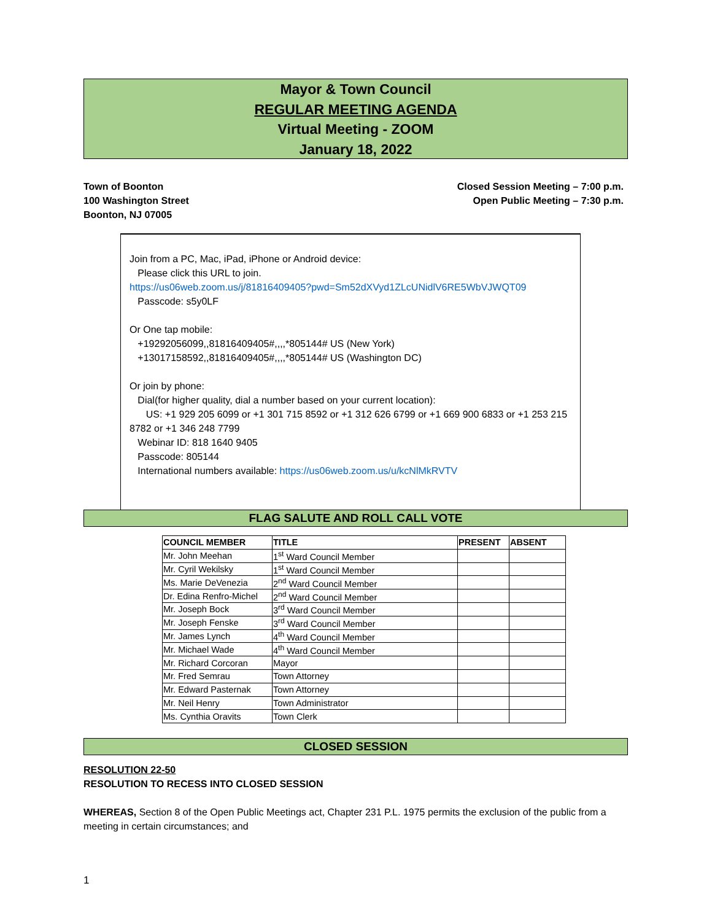Mayor & Town Council
REGULAR MEETING AGENDA
Virtual Meeting - ZOOM
January 18, 2022
Town of Boonton
100 Washington Street
Boonton, NJ 07005
Closed Session Meeting – 7:00 p.m.
Open Public Meeting – 7:30 p.m.
Join from a PC, Mac, iPad, iPhone or Android device:
Please click this URL to join.
https://us06web.zoom.us/j/81816409405?pwd=Sm52dXVyd1ZLcUNidlV6RE5WbVJWQT09
Passcode: s5y0LF
Or One tap mobile:
+19292056099,,81816409405#,,,,*805144# US (New York)
+13017158592,,81816409405#,,,,*805144# US (Washington DC)
Or join by phone:
Dial(for higher quality, dial a number based on your current location):
US: +1 929 205 6099 or +1 301 715 8592 or +1 312 626 6799 or +1 669 900 6833 or +1 253 215 8782 or +1 346 248 7799
Webinar ID: 818 1640 9405
Passcode: 805144
International numbers available: https://us06web.zoom.us/u/kcNlMkRVTV
FLAG SALUTE AND ROLL CALL VOTE
| COUNCIL MEMBER | TITLE | PRESENT | ABSENT |
| --- | --- | --- | --- |
| Mr. John Meehan | 1<sup>st</sup> Ward Council Member | | |
| Mr. Cyril Wekilsky | 1<sup>st</sup> Ward Council Member | | |
| Ms. Marie DeVenezia | 2<sup>nd</sup> Ward Council Member | | |
| Dr. Edina Renfro-Michel | 2<sup>nd</sup> Ward Council Member | | |
| Mr. Joseph Bock | 3<sup>rd</sup> Ward Council Member | | |
| Mr. Joseph Fenske | 3<sup>rd</sup> Ward Council Member | | |
| Mr. James Lynch | 4<sup>th</sup> Ward Council Member | | |
| Mr. Michael Wade | 4<sup>th</sup> Ward Council Member | | |
| Mr. Richard Corcoran | Mayor | | |
| Mr. Fred Semrau | Town Attorney | | |
| Mr. Edward Pasternak | Town Attorney | | |
| Mr. Neil Henry | Town Administrator | | |
| Ms. Cynthia Oravits | Town Clerk | | |
CLOSED SESSION
RESOLUTION 22-50
RESOLUTION TO RECESS INTO CLOSED SESSION
WHEREAS, Section 8 of the Open Public Meetings act, Chapter 231 P.L. 1975 permits the exclusion of the public from a meeting in certain circumstances; and
1